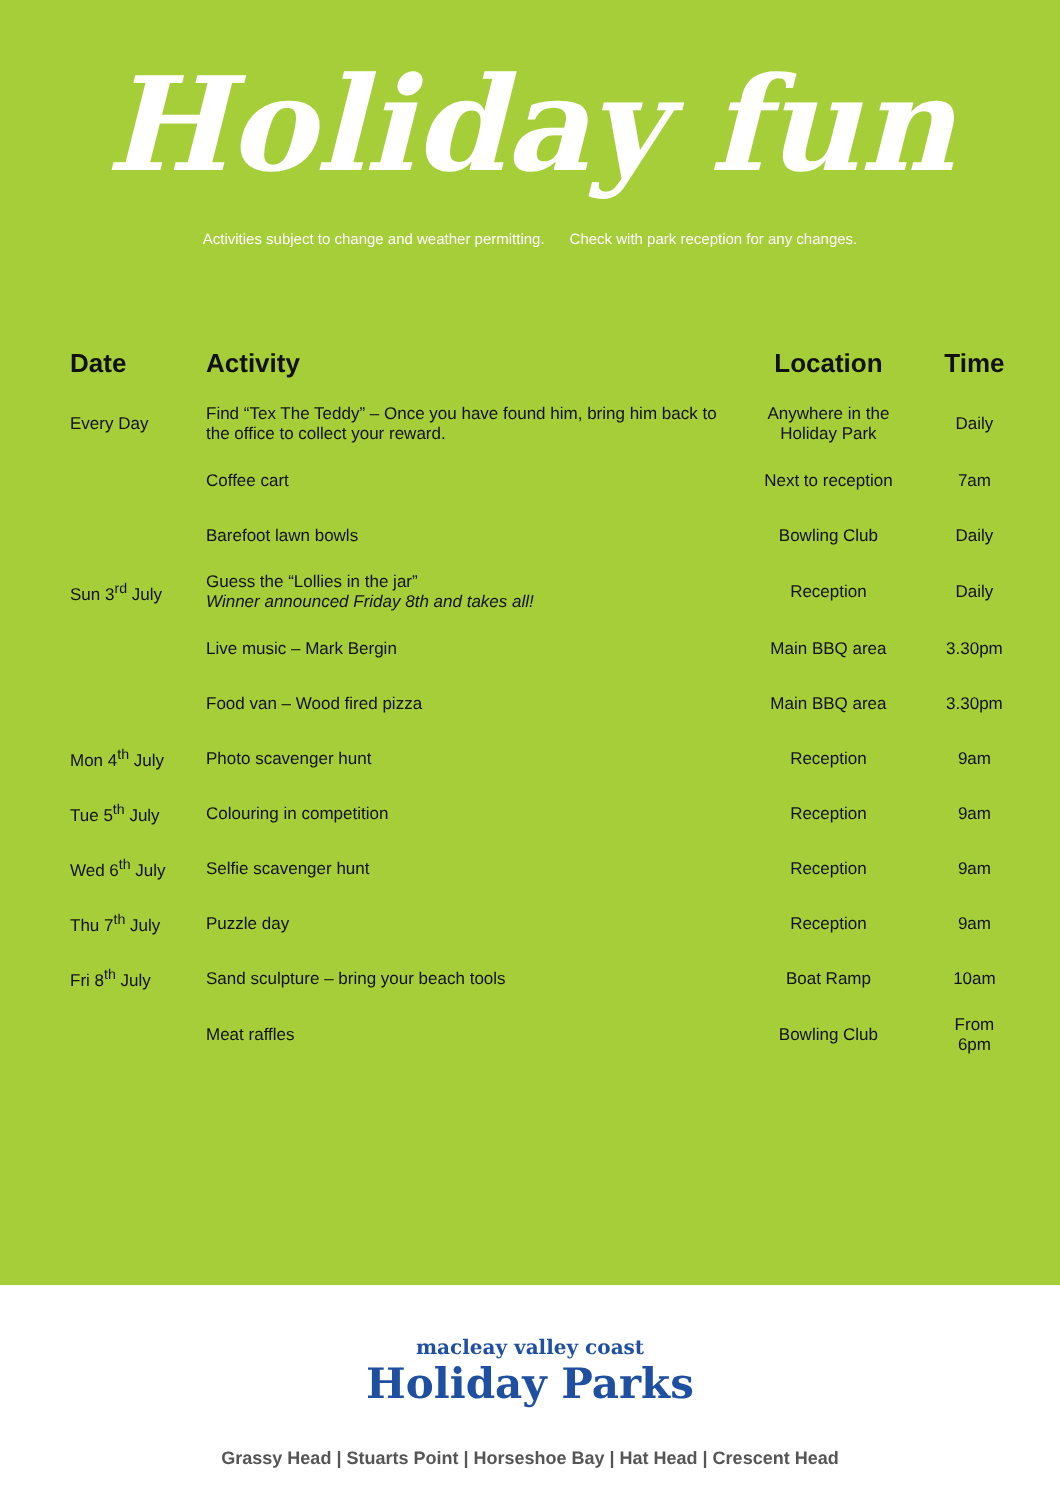Holiday fun
Activities subject to change and weather permitting. Check with park reception for any changes.
| Date | Activity | Location | Time |
| --- | --- | --- | --- |
| Every Day | Find “Tex The Teddy” – Once you have found him, bring him back to the office to collect your reward. | Anywhere in the Holiday Park | Daily |
| | Coffee cart | Next to reception | 7am |
| | Barefoot lawn bowls | Bowling Club | Daily |
| Sun 3<sup>rd</sup> July | Guess the “Lollies in the jar” Winner announced Friday 8th and takes all! | Reception | Daily |
| | Live music – Mark Bergin | Main BBQ area | 3.30pm |
| | Food van – Wood fired pizza | Main BBQ area | 3.30pm |
| Mon 4<sup>th</sup> July | Photo scavenger hunt | Reception | 9am |
| Tue 5<sup>th</sup> July | Colouring in competition | Reception | 9am |
| Wed 6<sup>th</sup> July | Selfie scavenger hunt | Reception | 9am |
| Thu 7<sup>th</sup> July | Puzzle day | Reception | 9am |
| Fri 8<sup>th</sup> July | Sand sculpture – bring your beach tools | Boat Ramp | 10am |
| | Meat raffles | Bowling Club | From 6pm |
macleay valley coast
Holiday Parks
Grassy Head | Stuarts Point | Horseshoe Bay | Hat Head | Crescent Head